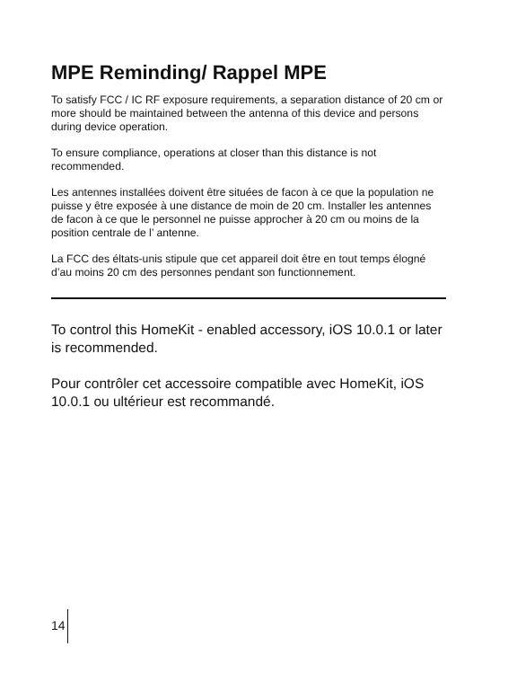MPE Reminding/ Rappel MPE
To satisfy FCC / IC RF exposure requirements, a separation distance of 20 cm or more should be maintained between the antenna of this device and persons during device operation.
To ensure compliance, operations at closer than this distance is not recommended.
Les antennes installées doivent être situées de facon à ce que la population ne puisse y être exposée à une distance de moin de 20 cm. Installer les antennes de facon à ce que le personnel ne puisse approcher à 20 cm ou moins de la position centrale de l’ antenne.
La FCC des éltats-unis stipule que cet appareil doit être en tout temps élogné d’au moins 20 cm des personnes pendant son functionnement.
To control this HomeKit - enabled accessory, iOS 10.0.1 or later is recommended.
Pour contrôler cet accessoire compatible avec HomeKit, iOS 10.0.1 ou ultérieur est recommandé.
14